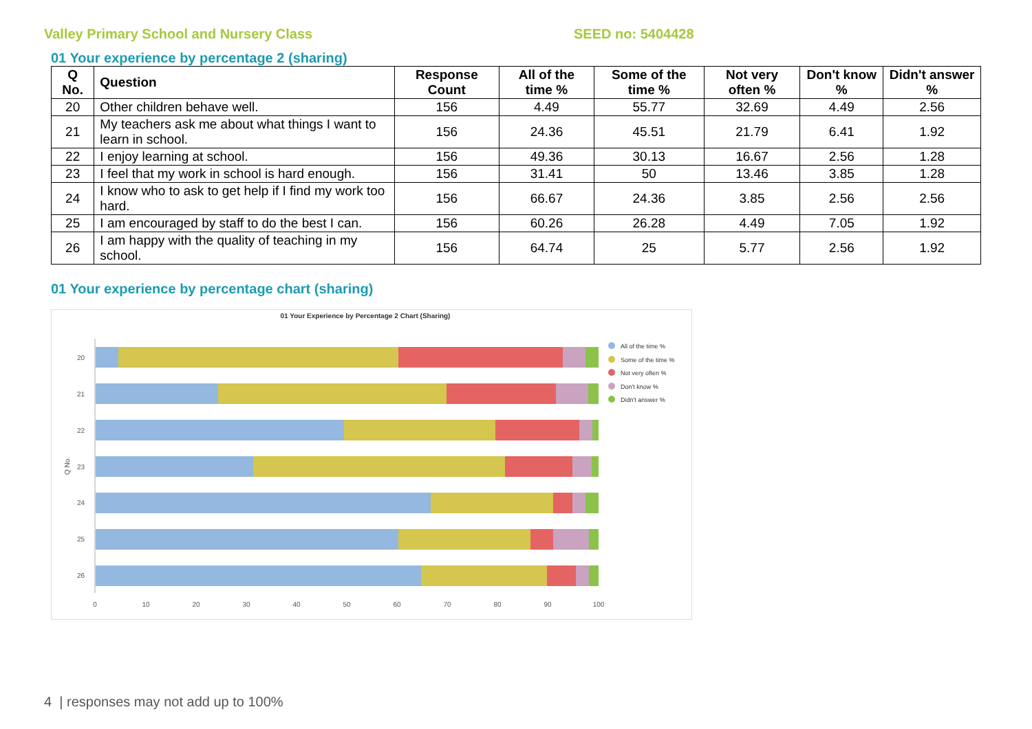Valley Primary School and Nursery Class SEED no: 5404428
01 Your experience by percentage 2 (sharing)
| Q No. | Question | Response Count | All of the time % | Some of the time % | Not very often % | Don't know % | Didn't answer % |
| --- | --- | --- | --- | --- | --- | --- | --- |
| 20 | Other children behave well. | 156 | 4.49 | 55.77 | 32.69 | 4.49 | 2.56 |
| 21 | My teachers ask me about what things I want to learn in school. | 156 | 24.36 | 45.51 | 21.79 | 6.41 | 1.92 |
| 22 | I enjoy learning at school. | 156 | 49.36 | 30.13 | 16.67 | 2.56 | 1.28 |
| 23 | I feel that my work in school is hard enough. | 156 | 31.41 | 50 | 13.46 | 3.85 | 1.28 |
| 24 | I know who to ask to get help if I find my work too hard. | 156 | 66.67 | 24.36 | 3.85 | 2.56 | 2.56 |
| 25 | I am encouraged by staff to do the best I can. | 156 | 60.26 | 26.28 | 4.49 | 7.05 | 1.92 |
| 26 | I am happy with the quality of teaching in my school. | 156 | 64.74 | 25 | 5.77 | 2.56 | 1.92 |
01 Your experience by percentage chart (sharing)
01 Your Experience by Percentage 2 Chart (Sharing)
Q No.
20
21
22
23
24
25
26
0
10
20
30
40
50
60
70
80
90
100
All of the time %
Some of the time %
Not very often %
Don't know %
Didn't answer %
4 | responses may not add up to 100%